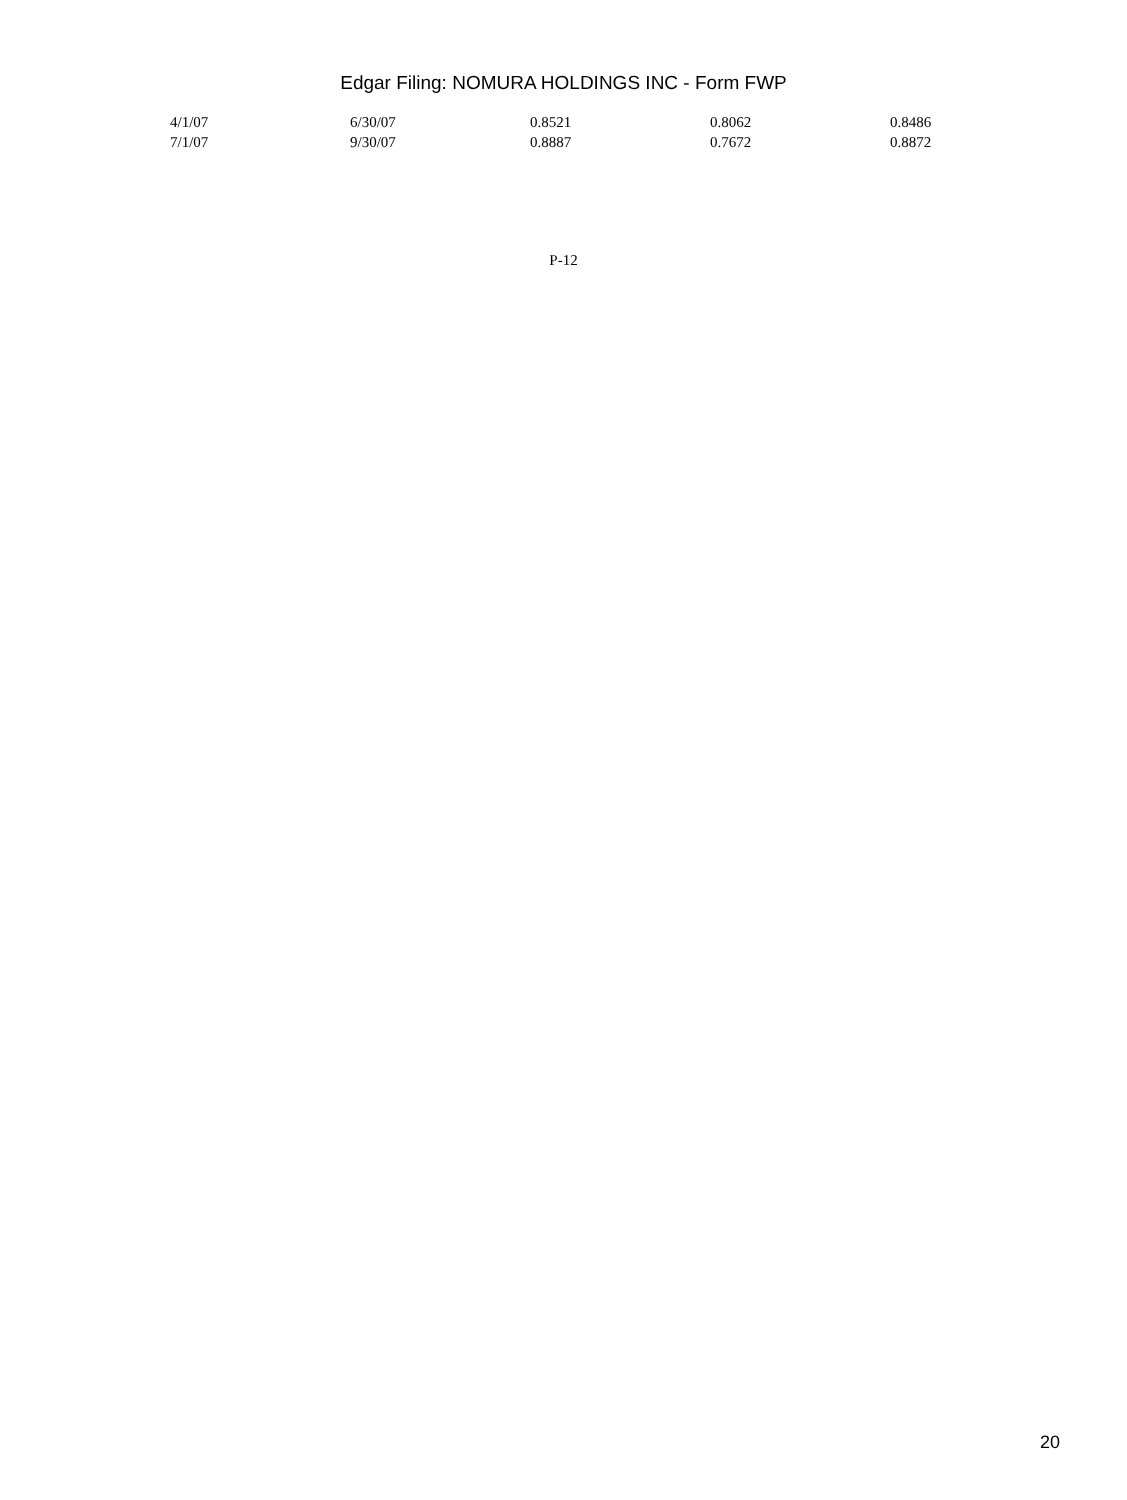Edgar Filing: NOMURA HOLDINGS INC - Form FWP
| 4/1/07 | 6/30/07 | 0.8521 | 0.8062 | 0.8486 |
| 7/1/07 | 9/30/07 | 0.8887 | 0.7672 | 0.8872 |
P-12
20